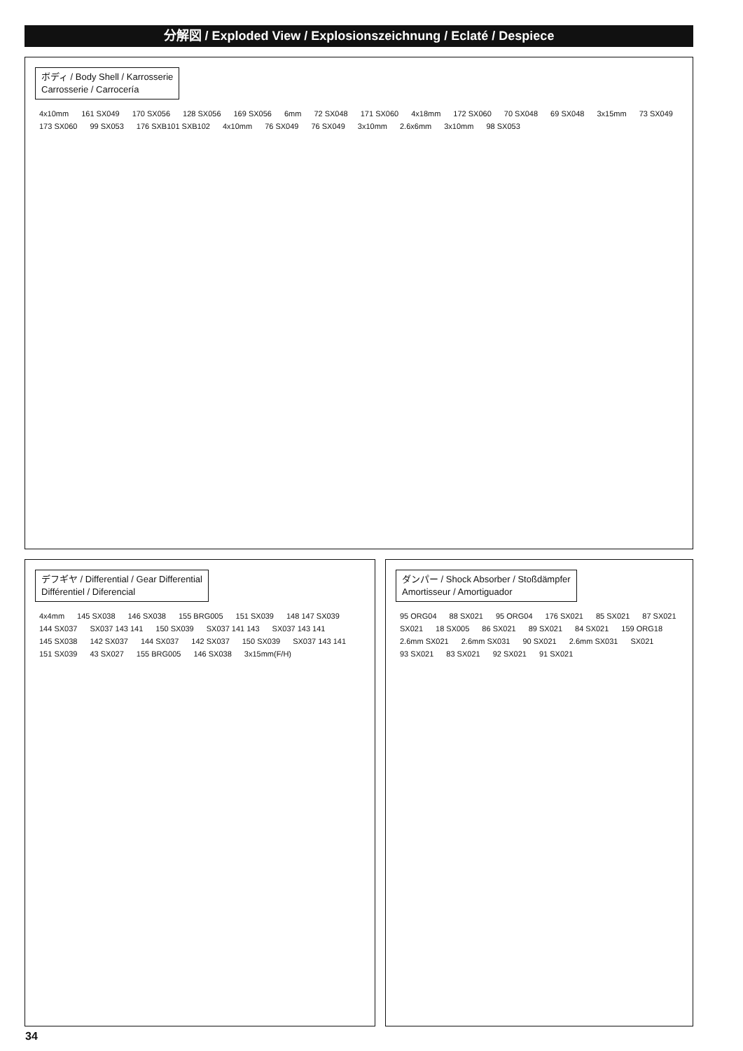分解図 / Exploded View / Explosionszeichnung / Eclaté / Despiece
ボディ / Body Shell / Karrosserie
Carrosserie / Carrocería
4x10mm 161 SX049 170 SX056 128 SX056 169 SX056 6mm 72 SX048 171 SX060 4x18mm 172 SX060 70 SX048 69 SX048 3x15mm 73 SX049 173 SX060 99 SX053 176 SXB101 SXB102 4x10mm 76 SX049 76 SX049 3x10mm 2.6x6mm 3x10mm 98 SX053
デフギヤ / Differential / Gear Differential
Différentiel / Diferencial
4x4mm 145 SX038 146 SX038 155 BRG005 151 SX039 148 147 SX039 144 SX037 SX037 143 141 150 SX039 SX037 141 143 SX037 143 141 145 SX038 142 SX037 144 SX037 142 SX037 150 SX039 SX037 143 141 151 SX039 43 SX027 155 BRG005 146 SX038 3x15mm(F/H)
ダンパー / Shock Absorber / Stoßdämpfer
Amortisseur / Amortiguador
95 ORG04 88 SX021 95 ORG04 176 SX021 85 SX021 87 SX021 SX021 18 SX005 86 SX021 89 SX021 84 SX021 159 ORG18 2.6mm SX021 2.6mm SX031 90 SX021 2.6mm SX031 SX021 93 SX021 83 SX021 92 SX021 91 SX021
34